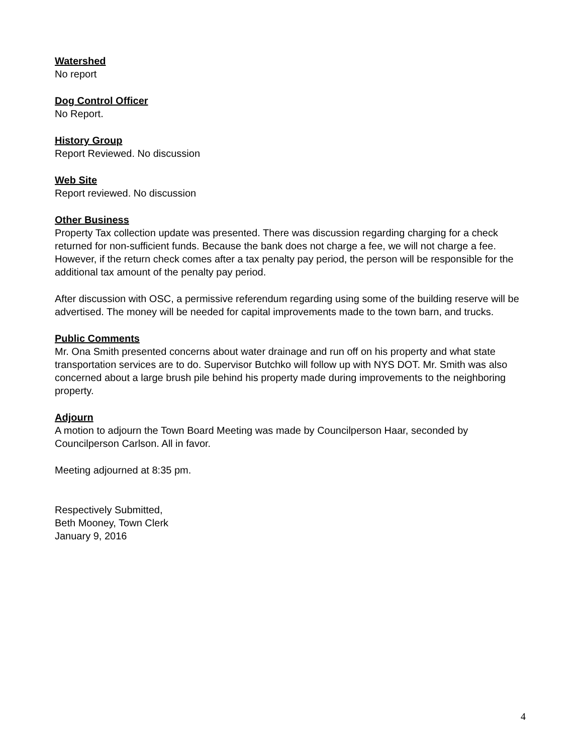Watershed
No report
Dog Control Officer
No Report.
History Group
Report Reviewed. No discussion
Web Site
Report reviewed. No discussion
Other Business
Property Tax collection update was presented. There was discussion regarding charging for a check returned for non-sufficient funds. Because the bank does not charge a fee, we will not charge a fee. However, if the return check comes after a tax penalty pay period, the person will be responsible for the additional tax amount of the penalty pay period.
After discussion with OSC, a permissive referendum regarding using some of the building reserve will be advertised. The money will be needed for capital improvements made to the town barn, and trucks.
Public Comments
Mr. Ona Smith presented concerns about water drainage and run off on his property and what state transportation services are to do. Supervisor Butchko will follow up with NYS DOT. Mr. Smith was also concerned about a large brush pile behind his property made during improvements to the neighboring property.
Adjourn
A motion to adjourn the Town Board Meeting was made by Councilperson Haar, seconded by Councilperson Carlson. All in favor.
Meeting adjourned at 8:35 pm.
Respectively Submitted,
Beth Mooney, Town Clerk
January 9, 2016
4